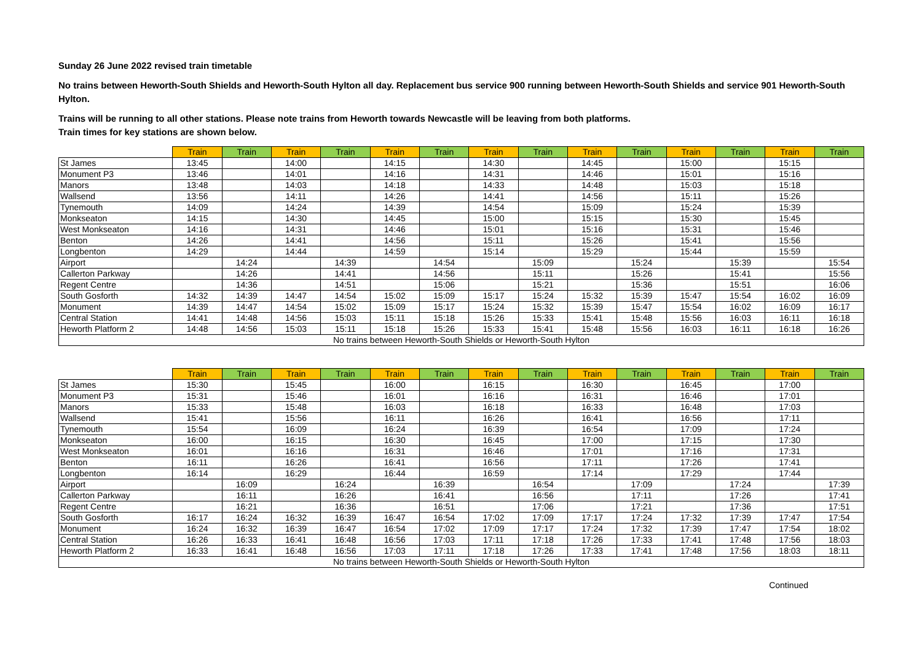Sunday 26 June 2022 revised train timetable
No trains between Heworth-South Shields and Heworth-South Hylton all day. Replacement bus service 900 running between Heworth-South Shields and service 901 Heworth-South Hylton.
Trains will be running to all other stations. Please note trains from Heworth towards Newcastle will be leaving from both platforms.
Train times for key stations are shown below.
| | Train | Train | Train | Train | Train | Train | Train | Train | Train | Train | Train | Train | Train | Train |
| --- | --- | --- | --- | --- | --- | --- | --- | --- | --- | --- | --- | --- | --- | --- |
| St James | 13:45 | | 14:00 | | 14:15 | | 14:30 | | 14:45 | | 15:00 | | 15:15 | |
| Monument P3 | 13:46 | | 14:01 | | 14:16 | | 14:31 | | 14:46 | | 15:01 | | 15:16 | |
| Manors | 13:48 | | 14:03 | | 14:18 | | 14:33 | | 14:48 | | 15:03 | | 15:18 | |
| Wallsend | 13:56 | | 14:11 | | 14:26 | | 14:41 | | 14:56 | | 15:11 | | 15:26 | |
| Tynemouth | 14:09 | | 14:24 | | 14:39 | | 14:54 | | 15:09 | | 15:24 | | 15:39 | |
| Monkseaton | 14:15 | | 14:30 | | 14:45 | | 15:00 | | 15:15 | | 15:30 | | 15:45 | |
| West Monkseaton | 14:16 | | 14:31 | | 14:46 | | 15:01 | | 15:16 | | 15:31 | | 15:46 | |
| Benton | 14:26 | | 14:41 | | 14:56 | | 15:11 | | 15:26 | | 15:41 | | 15:56 | |
| Longbenton | 14:29 | | 14:44 | | 14:59 | | 15:14 | | 15:29 | | 15:44 | | 15:59 | |
| Airport | | 14:24 | | 14:39 | | 14:54 | | 15:09 | | 15:24 | | 15:39 | | 15:54 |
| Callerton Parkway | | 14:26 | | 14:41 | | 14:56 | | 15:11 | | 15:26 | | 15:41 | | 15:56 |
| Regent Centre | | 14:36 | | 14:51 | | 15:06 | | 15:21 | | 15:36 | | 15:51 | | 16:06 |
| South Gosforth | 14:32 | 14:39 | 14:47 | 14:54 | 15:02 | 15:09 | 15:17 | 15:24 | 15:32 | 15:39 | 15:47 | 15:54 | 16:02 | 16:09 |
| Monument | 14:39 | 14:47 | 14:54 | 15:02 | 15:09 | 15:17 | 15:24 | 15:32 | 15:39 | 15:47 | 15:54 | 16:02 | 16:09 | 16:17 |
| Central Station | 14:41 | 14:48 | 14:56 | 15:03 | 15:11 | 15:18 | 15:26 | 15:33 | 15:41 | 15:48 | 15:56 | 16:03 | 16:11 | 16:18 |
| Heworth Platform 2 | 14:48 | 14:56 | 15:03 | 15:11 | 15:18 | 15:26 | 15:33 | 15:41 | 15:48 | 15:56 | 16:03 | 16:11 | 16:18 | 16:26 |
| No trains between Heworth-South Shields or Heworth-South Hylton | | | | | | | | | | | | | | |
| | Train | Train | Train | Train | Train | Train | Train | Train | Train | Train | Train | Train | Train | Train |
| --- | --- | --- | --- | --- | --- | --- | --- | --- | --- | --- | --- | --- | --- | --- |
| St James | 15:30 | | 15:45 | | 16:00 | | 16:15 | | 16:30 | | 16:45 | | 17:00 | |
| Monument P3 | 15:31 | | 15:46 | | 16:01 | | 16:16 | | 16:31 | | 16:46 | | 17:01 | |
| Manors | 15:33 | | 15:48 | | 16:03 | | 16:18 | | 16:33 | | 16:48 | | 17:03 | |
| Wallsend | 15:41 | | 15:56 | | 16:11 | | 16:26 | | 16:41 | | 16:56 | | 17:11 | |
| Tynemouth | 15:54 | | 16:09 | | 16:24 | | 16:39 | | 16:54 | | 17:09 | | 17:24 | |
| Monkseaton | 16:00 | | 16:15 | | 16:30 | | 16:45 | | 17:00 | | 17:15 | | 17:30 | |
| West Monkseaton | 16:01 | | 16:16 | | 16:31 | | 16:46 | | 17:01 | | 17:16 | | 17:31 | |
| Benton | 16:11 | | 16:26 | | 16:41 | | 16:56 | | 17:11 | | 17:26 | | 17:41 | |
| Longbenton | 16:14 | | 16:29 | | 16:44 | | 16:59 | | 17:14 | | 17:29 | | 17:44 | |
| Airport | | 16:09 | | 16:24 | | 16:39 | | 16:54 | | 17:09 | | 17:24 | | 17:39 |
| Callerton Parkway | | 16:11 | | 16:26 | | 16:41 | | 16:56 | | 17:11 | | 17:26 | | 17:41 |
| Regent Centre | | 16:21 | | 16:36 | | 16:51 | | 17:06 | | 17:21 | | 17:36 | | 17:51 |
| South Gosforth | 16:17 | 16:24 | 16:32 | 16:39 | 16:47 | 16:54 | 17:02 | 17:09 | 17:17 | 17:24 | 17:32 | 17:39 | 17:47 | 17:54 |
| Monument | 16:24 | 16:32 | 16:39 | 16:47 | 16:54 | 17:02 | 17:09 | 17:17 | 17:24 | 17:32 | 17:39 | 17:47 | 17:54 | 18:02 |
| Central Station | 16:26 | 16:33 | 16:41 | 16:48 | 16:56 | 17:03 | 17:11 | 17:18 | 17:26 | 17:33 | 17:41 | 17:48 | 17:56 | 18:03 |
| Heworth Platform 2 | 16:33 | 16:41 | 16:48 | 16:56 | 17:03 | 17:11 | 17:18 | 17:26 | 17:33 | 17:41 | 17:48 | 17:56 | 18:03 | 18:11 |
| No trains between Heworth-South Shields or Heworth-South Hylton | | | | | | | | | | | | | | |
Continued